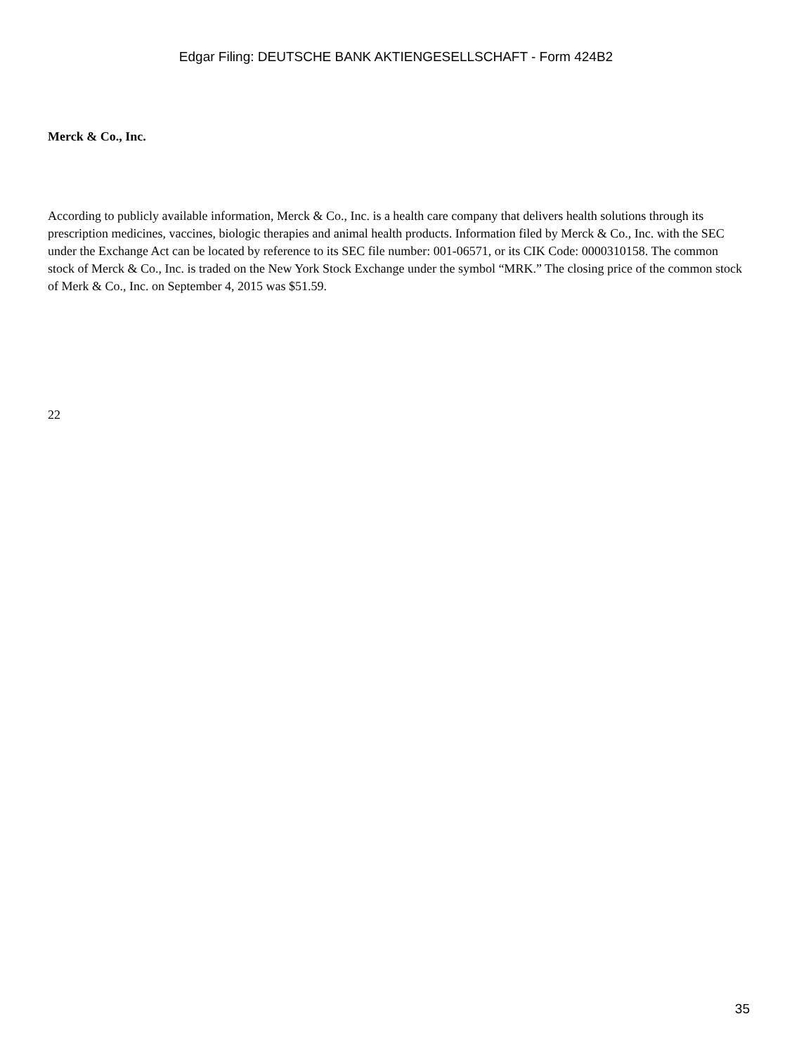Edgar Filing: DEUTSCHE BANK AKTIENGESELLSCHAFT - Form 424B2
Merck & Co., Inc.
According to publicly available information, Merck & Co., Inc. is a health care company that delivers health solutions through its prescription medicines, vaccines, biologic therapies and animal health products. Information filed by Merck & Co., Inc. with the SEC under the Exchange Act can be located by reference to its SEC file number: 001-06571, or its CIK Code: 0000310158. The common stock of Merck & Co., Inc. is traded on the New York Stock Exchange under the symbol “MRK.” The closing price of the common stock of Merk & Co., Inc. on September 4, 2015 was $51.59.
22
35